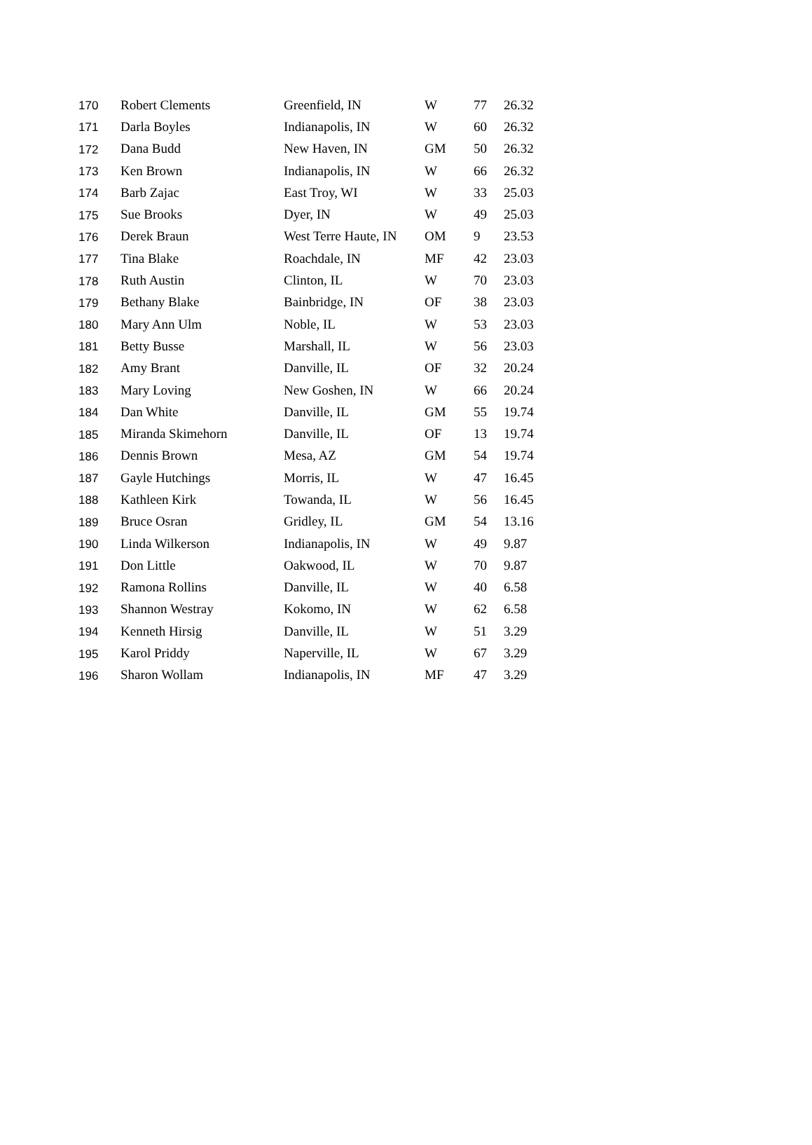| 170 | Robert Clements | Greenfield, IN | W | 77 | 26.32 |
| 171 | Darla Boyles | Indianapolis, IN | W | 60 | 26.32 |
| 172 | Dana Budd | New Haven, IN | GM | 50 | 26.32 |
| 173 | Ken Brown | Indianapolis, IN | W | 66 | 26.32 |
| 174 | Barb Zajac | East Troy, WI | W | 33 | 25.03 |
| 175 | Sue Brooks | Dyer, IN | W | 49 | 25.03 |
| 176 | Derek Braun | West Terre Haute, IN | OM | 9 | 23.53 |
| 177 | Tina Blake | Roachdale, IN | MF | 42 | 23.03 |
| 178 | Ruth Austin | Clinton, IL | W | 70 | 23.03 |
| 179 | Bethany Blake | Bainbridge, IN | OF | 38 | 23.03 |
| 180 | Mary Ann Ulm | Noble, IL | W | 53 | 23.03 |
| 181 | Betty Busse | Marshall, IL | W | 56 | 23.03 |
| 182 | Amy Brant | Danville, IL | OF | 32 | 20.24 |
| 183 | Mary Loving | New Goshen, IN | W | 66 | 20.24 |
| 184 | Dan White | Danville, IL | GM | 55 | 19.74 |
| 185 | Miranda Skimehorn | Danville, IL | OF | 13 | 19.74 |
| 186 | Dennis Brown | Mesa, AZ | GM | 54 | 19.74 |
| 187 | Gayle Hutchings | Morris, IL | W | 47 | 16.45 |
| 188 | Kathleen Kirk | Towanda, IL | W | 56 | 16.45 |
| 189 | Bruce Osran | Gridley, IL | GM | 54 | 13.16 |
| 190 | Linda Wilkerson | Indianapolis, IN | W | 49 | 9.87 |
| 191 | Don Little | Oakwood, IL | W | 70 | 9.87 |
| 192 | Ramona Rollins | Danville, IL | W | 40 | 6.58 |
| 193 | Shannon Westray | Kokomo, IN | W | 62 | 6.58 |
| 194 | Kenneth Hirsig | Danville, IL | W | 51 | 3.29 |
| 195 | Karol Priddy | Naperville, IL | W | 67 | 3.29 |
| 196 | Sharon Wollam | Indianapolis, IN | MF | 47 | 3.29 |